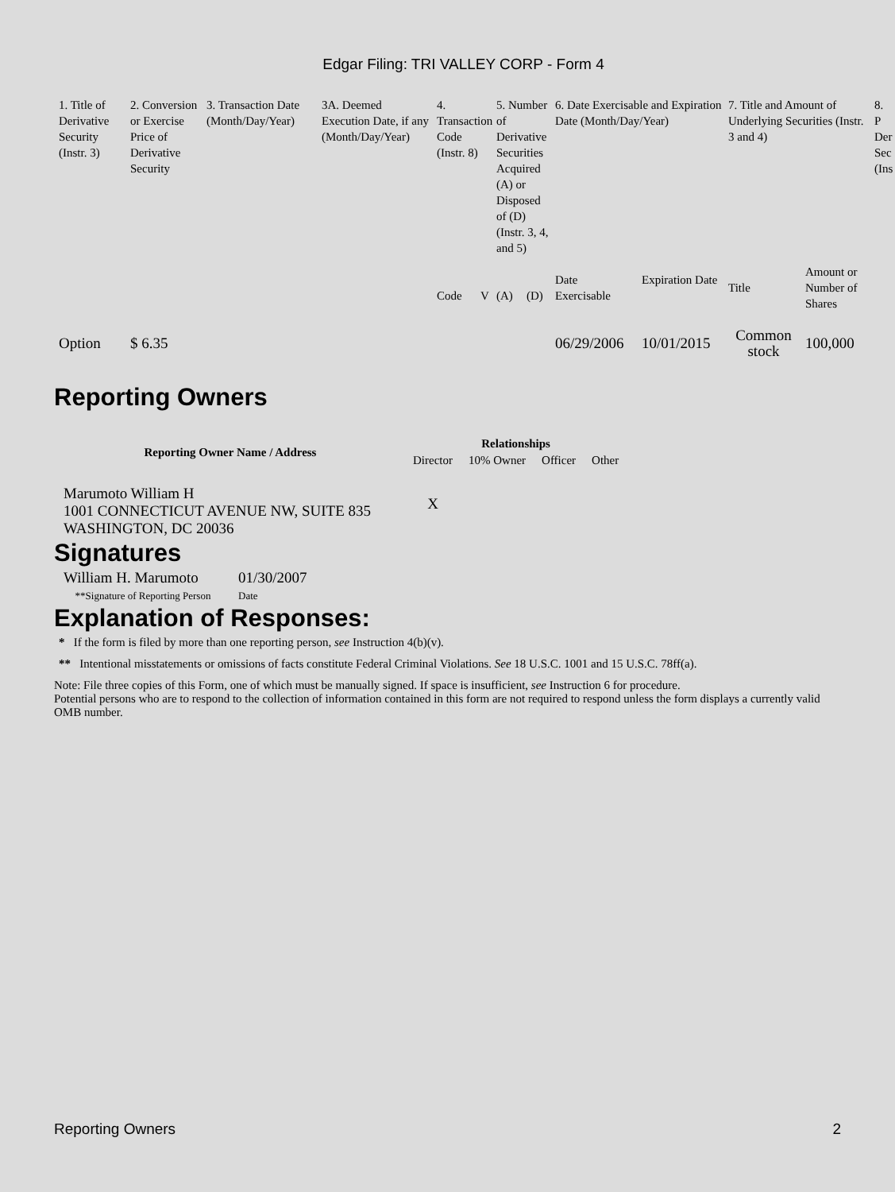Edgar Filing: TRI VALLEY CORP - Form 4
| 1. Title of Derivative Security (Instr. 3) | 2. Conversion or Exercise Price of Derivative Security | 3. Transaction Date (Month/Day/Year) | 3A. Deemed Execution Date, if any (Month/Day/Year) | 4. Transaction Code (Instr. 8) | | 5. Number of Derivative Securities Acquired (A) or Disposed of (D) (Instr. 3, 4, and 5) | | 6. Date Exercisable and Expiration Date (Month/Day/Year) | | 7. Title and Amount of Underlying Securities (Instr. 3 and 4) | | 8. P Der Sec (Ins |
| --- | --- | --- | --- | --- | --- | --- | --- | --- | --- | --- | --- | --- |
| | | | | Code | V | (A) | (D) | Date Exercisable | Expiration Date | Title | Amount or Number of Shares | |
| Option | $ 6.35 | | | | | | | 06/29/2006 | 10/01/2015 | Common stock | 100,000 | |
Reporting Owners
| Reporting Owner Name / Address | Relationships | | | |
| --- | --- | --- | --- | --- |
| | Director | 10% Owner | Officer | Other |
| Marumoto William H 1001 CONNECTICUT AVENUE NW, SUITE 835 WASHINGTON, DC 20036 | X | | | |
Signatures
| William H. Marumoto | 01/30/2007 |
| **Signature of Reporting Person | Date |
Explanation of Responses:
* If the form is filed by more than one reporting person, see Instruction 4(b)(v).
** Intentional misstatements or omissions of facts constitute Federal Criminal Violations. See 18 U.S.C. 1001 and 15 U.S.C. 78ff(a).
Note: File three copies of this Form, one of which must be manually signed. If space is insufficient, see Instruction 6 for procedure.
Potential persons who are to respond to the collection of information contained in this form are not required to respond unless the form displays a currently valid OMB number.
Reporting Owners 2